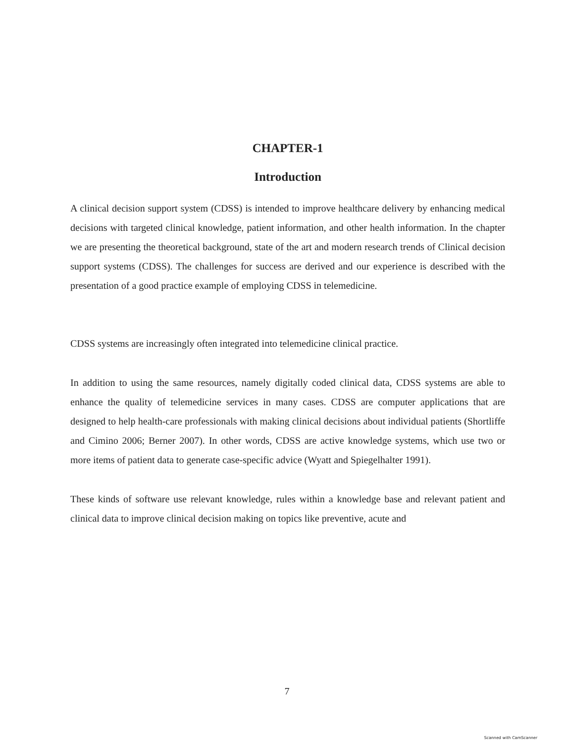CHAPTER-1
Introduction
A clinical decision support system (CDSS) is intended to improve healthcare delivery by enhancing medical decisions with targeted clinical knowledge, patient information, and other health information. In the chapter we are presenting the theoretical background, state of the art and modern research trends of Clinical decision support systems (CDSS). The challenges for success are derived and our experience is described with the presentation of a good practice example of employing CDSS in telemedicine.
CDSS systems are increasingly often integrated into telemedicine clinical practice.
In addition to using the same resources, namely digitally coded clinical data, CDSS systems are able to enhance the quality of telemedicine services in many cases. CDSS are computer applications that are designed to help health-care professionals with making clinical decisions about individual patients (Shortliffe and Cimino 2006; Berner 2007). In other words, CDSS are active knowledge systems, which use two or more items of patient data to generate case-specific advice (Wyatt and Spiegelhalter 1991).
These kinds of software use relevant knowledge, rules within a knowledge base and relevant patient and clinical data to improve clinical decision making on topics like preventive, acute and
7
Scanned with CamScanner